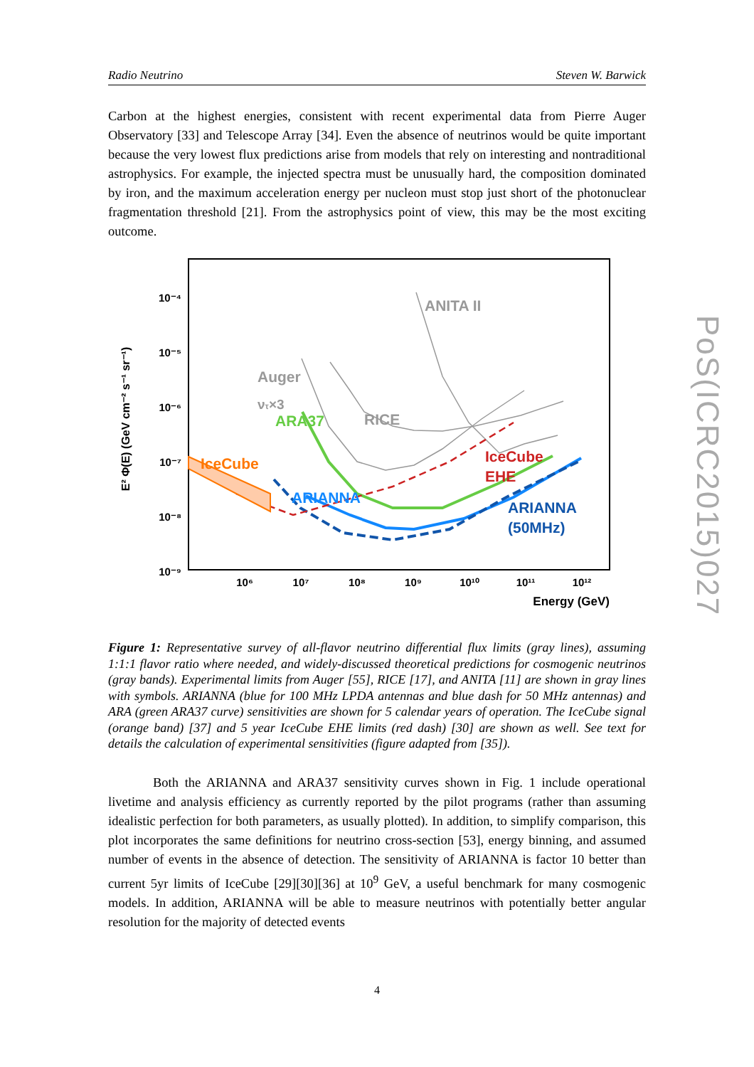Radio Neutrino Steven W. Barwick
Carbon at the highest energies, consistent with recent experimental data from Pierre Auger Observatory [33] and Telescope Array [34]. Even the absence of neutrinos would be quite important because the very lowest flux predictions arise from models that rely on interesting and nontraditional astrophysics. For example, the injected spectra must be unusually hard, the composition dominated by iron, and the maximum acceleration energy per nucleon must stop just short of the photonuclear fragmentation threshold [21]. From the astrophysics point of view, this may be the most exciting outcome.
E² Φ(E) (GeV cm⁻² s⁻¹ sr⁻¹)
10⁻⁴
10⁻⁵
10⁻⁶
10⁻⁷
10⁻⁸
10⁻⁹
10⁶
10⁷
10⁸
10⁹
10¹⁰
10¹¹
10¹²
Energy (GeV)
IceCube
ARA37
ARIANNA
ARIANNA
(50MHz)
IceCube
EHE
ANITA II
Auger
ντ×3
RICE
Figure 1: Representative survey of all-flavor neutrino differential flux limits (gray lines), assuming 1:1:1 flavor ratio where needed, and widely-discussed theoretical predictions for cosmogenic neutrinos (gray bands). Experimental limits from Auger [55], RICE [17], and ANITA [11] are shown in gray lines with symbols. ARIANNA (blue for 100 MHz LPDA antennas and blue dash for 50 MHz antennas) and ARA (green ARA37 curve) sensitivities are shown for 5 calendar years of operation. The IceCube signal (orange band) [37] and 5 year IceCube EHE limits (red dash) [30] are shown as well. See text for details the calculation of experimental sensitivities (figure adapted from [35]).
Both the ARIANNA and ARA37 sensitivity curves shown in Fig. 1 include operational livetime and analysis efficiency as currently reported by the pilot programs (rather than assuming idealistic perfection for both parameters, as usually plotted). In addition, to simplify comparison, this plot incorporates the same definitions for neutrino cross-section [53], energy binning, and assumed number of events in the absence of detection. The sensitivity of ARIANNA is factor 10 better than current 5yr limits of IceCube [29][30][36] at 10<sup>9</sup> GeV, a useful benchmark for many cosmogenic models. In addition, ARIANNA will be able to measure neutrinos with potentially better angular resolution for the majority of detected events
PoS(ICRC2015)027
4